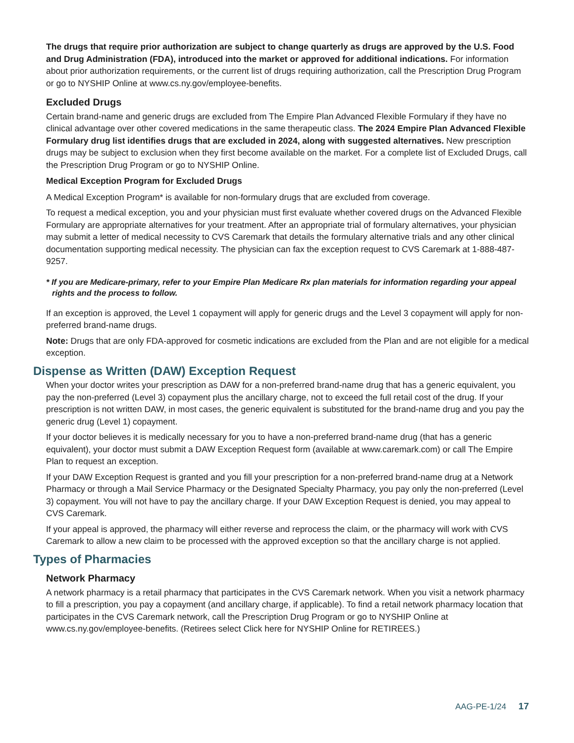The drugs that require prior authorization are subject to change quarterly as drugs are approved by the U.S. Food and Drug Administration (FDA), introduced into the market or approved for additional indications. For information about prior authorization requirements, or the current list of drugs requiring authorization, call the Prescription Drug Program or go to NYSHIP Online at www.cs.ny.gov/employee-benefits.
Excluded Drugs
Certain brand-name and generic drugs are excluded from The Empire Plan Advanced Flexible Formulary if they have no clinical advantage over other covered medications in the same therapeutic class. The 2024 Empire Plan Advanced Flexible Formulary drug list identifies drugs that are excluded in 2024, along with suggested alternatives. New prescription drugs may be subject to exclusion when they first become available on the market. For a complete list of Excluded Drugs, call the Prescription Drug Program or go to NYSHIP Online.
Medical Exception Program for Excluded Drugs
A Medical Exception Program* is available for non-formulary drugs that are excluded from coverage.
To request a medical exception, you and your physician must first evaluate whether covered drugs on the Advanced Flexible Formulary are appropriate alternatives for your treatment. After an appropriate trial of formulary alternatives, your physician may submit a letter of medical necessity to CVS Caremark that details the formulary alternative trials and any other clinical documentation supporting medical necessity. The physician can fax the exception request to CVS Caremark at 1-888-487-9257.
* If you are Medicare-primary, refer to your Empire Plan Medicare Rx plan materials for information regarding your appeal rights and the process to follow.
If an exception is approved, the Level 1 copayment will apply for generic drugs and the Level 3 copayment will apply for non-preferred brand-name drugs.
Note: Drugs that are only FDA-approved for cosmetic indications are excluded from the Plan and are not eligible for a medical exception.
Dispense as Written (DAW) Exception Request
When your doctor writes your prescription as DAW for a non-preferred brand-name drug that has a generic equivalent, you pay the non-preferred (Level 3) copayment plus the ancillary charge, not to exceed the full retail cost of the drug. If your prescription is not written DAW, in most cases, the generic equivalent is substituted for the brand-name drug and you pay the generic drug (Level 1) copayment.
If your doctor believes it is medically necessary for you to have a non-preferred brand-name drug (that has a generic equivalent), your doctor must submit a DAW Exception Request form (available at www.caremark.com) or call The Empire Plan to request an exception.
If your DAW Exception Request is granted and you fill your prescription for a non-preferred brand-name drug at a Network Pharmacy or through a Mail Service Pharmacy or the Designated Specialty Pharmacy, you pay only the non-preferred (Level 3) copayment. You will not have to pay the ancillary charge. If your DAW Exception Request is denied, you may appeal to CVS Caremark.
If your appeal is approved, the pharmacy will either reverse and reprocess the claim, or the pharmacy will work with CVS Caremark to allow a new claim to be processed with the approved exception so that the ancillary charge is not applied.
Types of Pharmacies
Network Pharmacy
A network pharmacy is a retail pharmacy that participates in the CVS Caremark network. When you visit a network pharmacy to fill a prescription, you pay a copayment (and ancillary charge, if applicable). To find a retail network pharmacy location that participates in the CVS Caremark network, call the Prescription Drug Program or go to NYSHIP Online at www.cs.ny.gov/employee-benefits. (Retirees select Click here for NYSHIP Online for RETIREES.)
AAG-PE-1/24 17